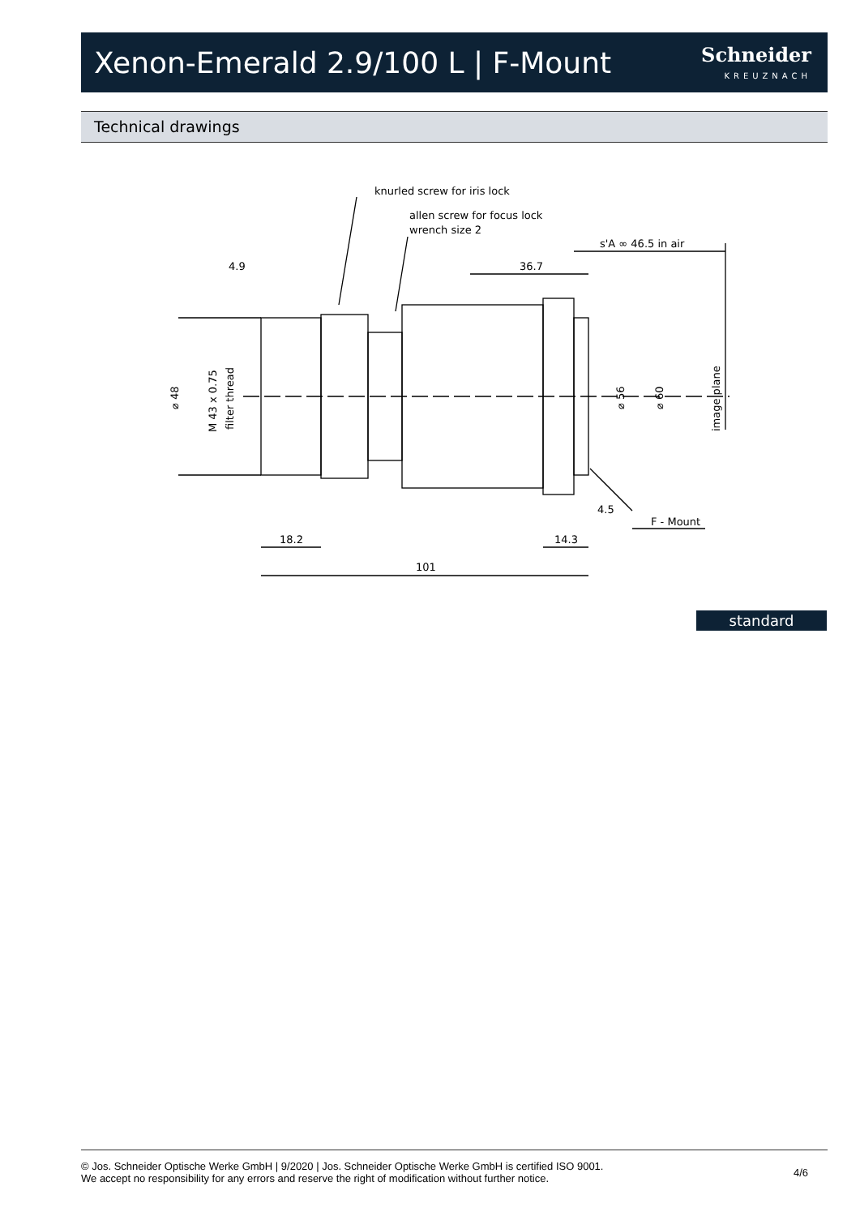Xenon-Emerald 2.9/100 L | F-Mount
Schneider
KREUZNACH
Technical drawings
knurled screw for iris lock
allen screw for focus lock
wrench size 2
s'A ∞ 46.5 in air
4.9
36.7
⌀ 48
M 43 x 0.75
filter thread
⌀ 56
⌀ 60
image plane
4.5
F - Mount
18.2
14.3
101
standard
© Jos. Schneider Optische Werke GmbH | 9/2020 | Jos. Schneider Optische Werke GmbH is certified ISO 9001.
We accept no responsibility for any errors and reserve the right of modification without further notice.
4/6